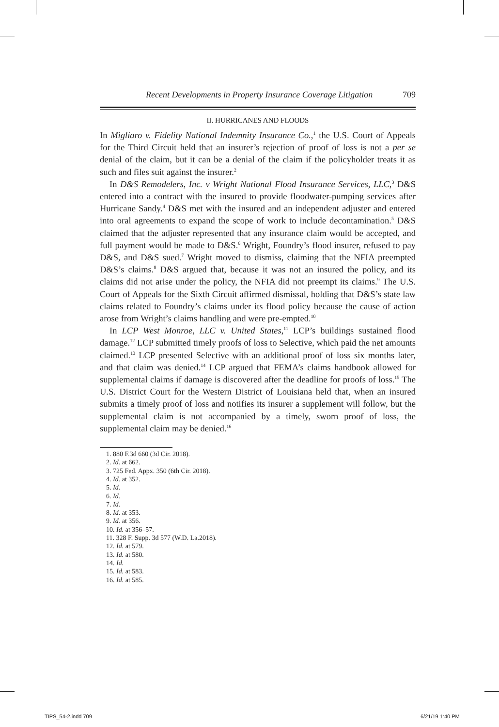Recent Developments in Property Insurance Coverage Litigation 709
II. HURRICANES AND FLOODS
In Migliaro v. Fidelity National Indemnity Insurance Co.,<sup>1</sup> the U.S. Court of Appeals for the Third Circuit held that an insurer’s rejection of proof of loss is not a per se denial of the claim, but it can be a denial of the claim if the policyholder treats it as such and files suit against the insurer.<sup>2</sup>
In D&S Remodelers, Inc. v Wright National Flood Insurance Services, LLC,<sup>3</sup> D&S entered into a contract with the insured to provide floodwater-pumping services after Hurricane Sandy.<sup>4</sup> D&S met with the insured and an independent adjuster and entered into oral agreements to expand the scope of work to include decontamination.<sup>5</sup> D&S claimed that the adjuster represented that any insurance claim would be accepted, and full payment would be made to D&S.<sup>6</sup> Wright, Foundry’s flood insurer, refused to pay D&S, and D&S sued.<sup>7</sup> Wright moved to dismiss, claiming that the NFIA preempted D&S’s claims.<sup>8</sup> D&S argued that, because it was not an insured the policy, and its claims did not arise under the policy, the NFIA did not preempt its claims.<sup>9</sup> The U.S. Court of Appeals for the Sixth Circuit affirmed dismissal, holding that D&S’s state law claims related to Foundry’s claims under its flood policy because the cause of action arose from Wright’s claims handling and were pre-empted.<sup>10</sup>
In LCP West Monroe, LLC v. United States,<sup>11</sup> LCP’s buildings sustained flood damage.<sup>12</sup> LCP submitted timely proofs of loss to Selective, which paid the net amounts claimed.<sup>13</sup> LCP presented Selective with an additional proof of loss six months later, and that claim was denied.<sup>14</sup> LCP argued that FEMA’s claims handbook allowed for supplemental claims if damage is discovered after the deadline for proofs of loss.<sup>15</sup> The U.S. District Court for the Western District of Louisiana held that, when an insured submits a timely proof of loss and notifies its insurer a supplement will follow, but the supplemental claim is not accompanied by a timely, sworn proof of loss, the supplemental claim may be denied.<sup>16</sup>
1. 880 F.3d 660 (3d Cir. 2018).
2. Id. at 662.
3. 725 Fed. Appx. 350 (6th Cir. 2018).
4. Id. at 352.
5. Id.
6. Id.
7. Id.
8. Id. at 353.
9. Id. at 356.
10. Id. at 356–57.
11. 328 F. Supp. 3d 577 (W.D. La.2018).
12. Id. at 579.
13. Id. at 580.
14. Id.
15. Id. at 583.
16. Id. at 585.
TIPS_54-2.indd 709 6/21/19 1:40 PM